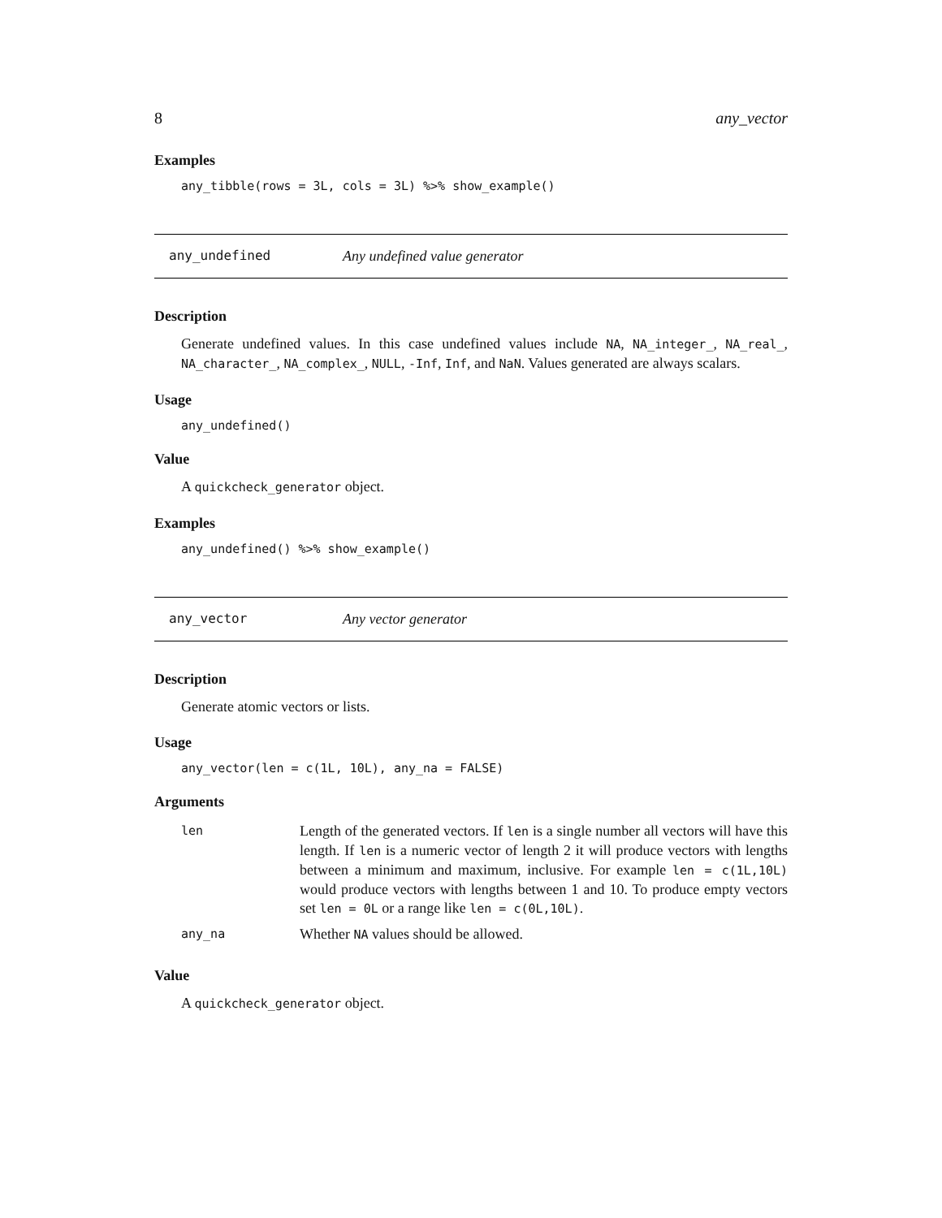8 any_vector
Examples
any_tibble(rows = 3L, cols = 3L) %>% show_example()
any_undefined Any undefined value generator
Description
Generate undefined values. In this case undefined values include NA, NA_integer_, NA_real_, NA_character_, NA_complex_, NULL, -Inf, Inf, and NaN. Values generated are always scalars.
Usage
any_undefined()
Value
A quickcheck_generator object.
Examples
any_undefined() %>% show_example()
any_vector Any vector generator
Description
Generate atomic vectors or lists.
Usage
any_vector(len = c(1L, 10L), any_na = FALSE)
Arguments
| len | Length of the generated vectors. If len is a single number all vectors will have this length. If len is a numeric vector of length 2 it will produce vectors with lengths between a minimum and maximum, inclusive. For example len = c(1L,10L) would produce vectors with lengths between 1 and 10. To produce empty vectors set len = 0L or a range like len = c(0L,10L) . |
| any_na | Whether NA values should be allowed. |
Value
A quickcheck_generator object.